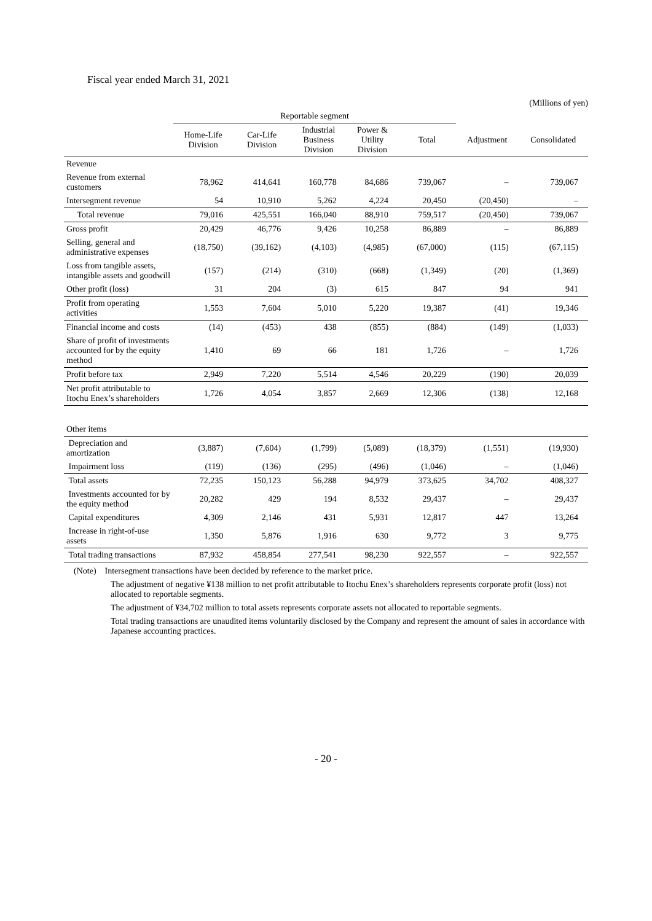Fiscal year ended March 31, 2021
(Millions of yen)
| | Reportable segment | | | | | | |
| --- | --- | --- | --- | --- | --- | --- | --- |
| | Home-Life Division | Car-Life Division | Industrial Business Division | Power & Utility Division | Total | Adjustment | Consolidated |
| Revenue | | | | | | | |
| Revenue from external customers | 78,962 | 414,641 | 160,778 | 84,686 | 739,067 | – | 739,067 |
| Intersegment revenue | 54 | 10,910 | 5,262 | 4,224 | 20,450 | (20,450) | – |
| Total revenue | 79,016 | 425,551 | 166,040 | 88,910 | 759,517 | (20,450) | 739,067 |
| Gross profit | 20,429 | 46,776 | 9,426 | 10,258 | 86,889 | – | 86,889 |
| Selling, general and administrative expenses | (18,750) | (39,162) | (4,103) | (4,985) | (67,000) | (115) | (67,115) |
| Loss from tangible assets, intangible assets and goodwill | (157) | (214) | (310) | (668) | (1,349) | (20) | (1,369) |
| Other profit (loss) | 31 | 204 | (3) | 615 | 847 | 94 | 941 |
| Profit from operating activities | 1,553 | 7,604 | 5,010 | 5,220 | 19,387 | (41) | 19,346 |
| Financial income and costs | (14) | (453) | 438 | (855) | (884) | (149) | (1,033) |
| Share of profit of investments accounted for by the equity method | 1,410 | 69 | 66 | 181 | 1,726 | – | 1,726 |
| Profit before tax | 2,949 | 7,220 | 5,514 | 4,546 | 20,229 | (190) | 20,039 |
| Net profit attributable to Itochu Enex’s shareholders | 1,726 | 4,054 | 3,857 | 2,669 | 12,306 | (138) | 12,168 |
| Other items | | | | | | | |
| Depreciation and amortization | (3,887) | (7,604) | (1,799) | (5,089) | (18,379) | (1,551) | (19,930) |
| Impairment loss | (119) | (136) | (295) | (496) | (1,046) | – | (1,046) |
| Total assets | 72,235 | 150,123 | 56,288 | 94,979 | 373,625 | 34,702 | 408,327 |
| Investments accounted for by the equity method | 20,282 | 429 | 194 | 8,532 | 29,437 | – | 29,437 |
| Capital expenditures | 4,309 | 2,146 | 431 | 5,931 | 12,817 | 447 | 13,264 |
| Increase in right-of-use assets | 1,350 | 5,876 | 1,916 | 630 | 9,772 | 3 | 9,775 |
| Total trading transactions | 87,932 | 458,854 | 277,541 | 98,230 | 922,557 | – | 922,557 |
(Note) Intersegment transactions have been decided by reference to the market price.
The adjustment of negative ¥138 million to net profit attributable to Itochu Enex’s shareholders represents corporate profit (loss) not allocated to reportable segments.
The adjustment of ¥34,702 million to total assets represents corporate assets not allocated to reportable segments.
Total trading transactions are unaudited items voluntarily disclosed by the Company and represent the amount of sales in accordance with Japanese accounting practices.
- 20 -